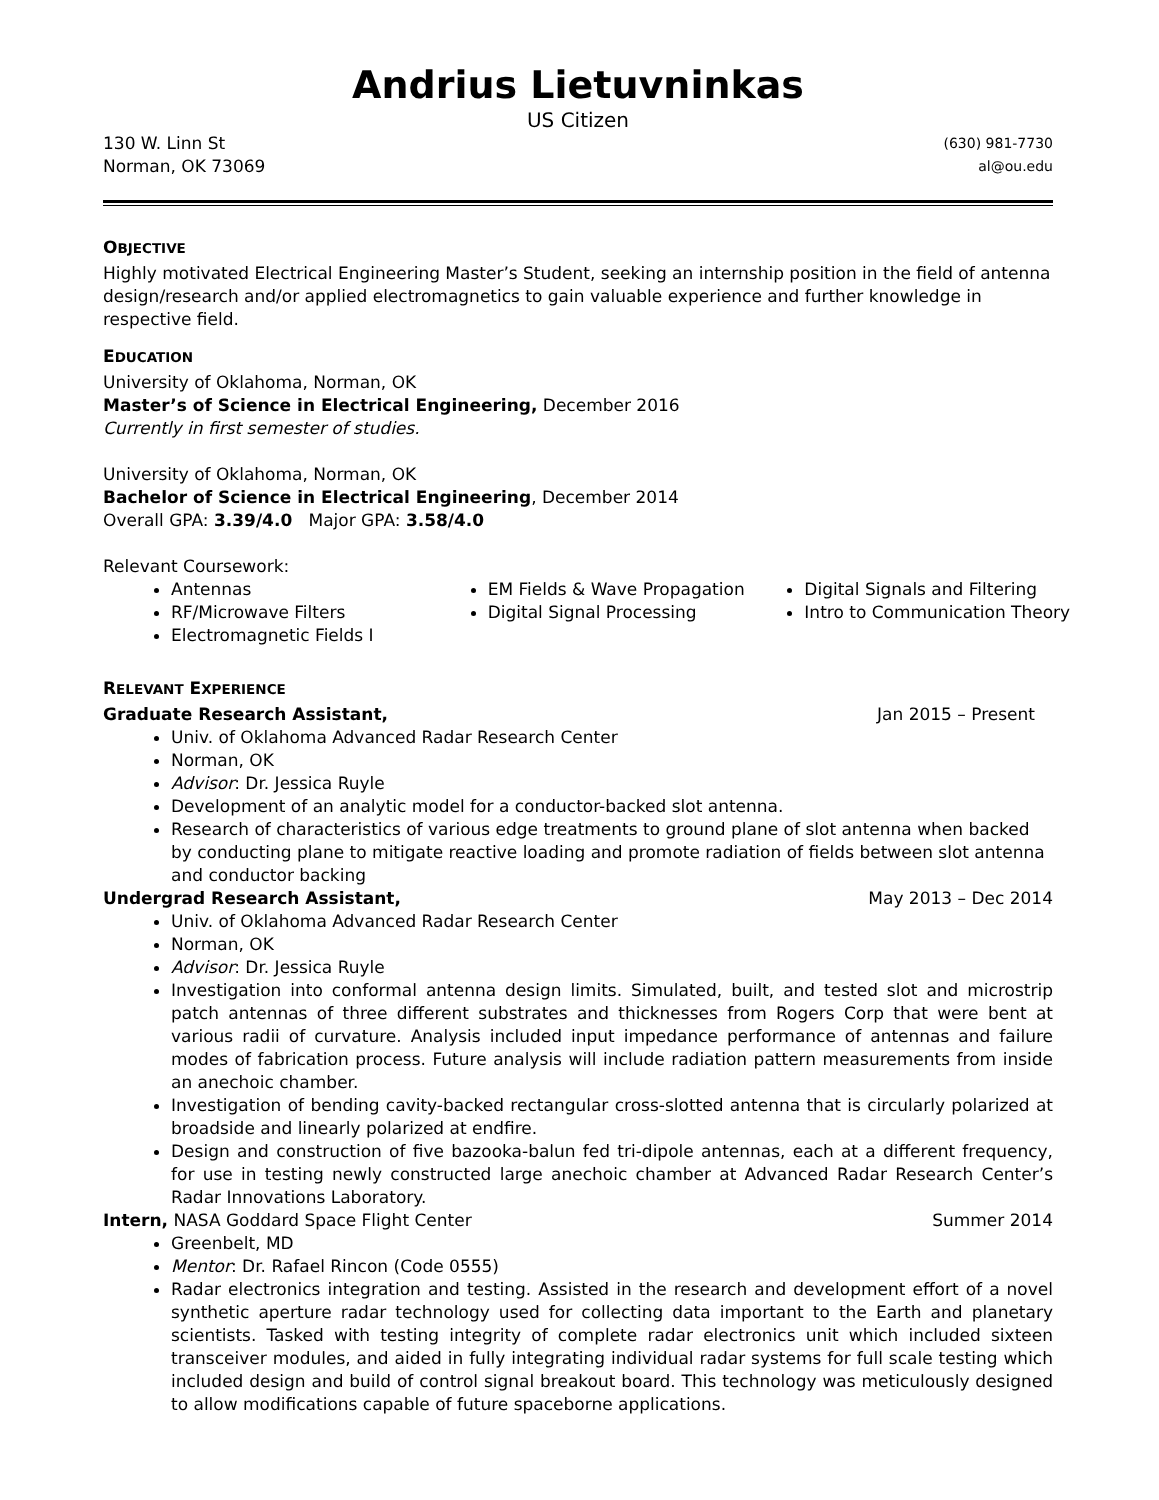Andrius Lietuvninkas
US Citizen
130 W. Linn St (630) 981-7730
Norman, OK 73069 al@ou.edu
OBJECTIVE
Highly motivated Electrical Engineering Master’s Student, seeking an internship position in the field of antenna design/research and/or applied electromagnetics to gain valuable experience and further knowledge in respective field.
EDUCATION
University of Oklahoma, Norman, OK
Master’s of Science in Electrical Engineering, December 2016
Currently in first semester of studies.
University of Oklahoma, Norman, OK
Bachelor of Science in Electrical Engineering, December 2014
Overall GPA: 3.39/4.0 Major GPA: 3.58/4.0
Relevant Coursework:
Antennas
RF/Microwave Filters
Electromagnetic Fields I
EM Fields & Wave Propagation
Digital Signal Processing
Digital Signals and Filtering
Intro to Communication Theory
RELEVANT EXPERIENCE
Graduate Research Assistant, Jan 2015 – Present
Univ. of Oklahoma Advanced Radar Research Center
Norman, OK
Advisor: Dr. Jessica Ruyle
Development of an analytic model for a conductor-backed slot antenna.
Research of characteristics of various edge treatments to ground plane of slot antenna when backed by conducting plane to mitigate reactive loading and promote radiation of fields between slot antenna and conductor backing
Undergrad Research Assistant, May 2013 – Dec 2014
Univ. of Oklahoma Advanced Radar Research Center
Norman, OK
Advisor: Dr. Jessica Ruyle
Investigation into conformal antenna design limits. Simulated, built, and tested slot and microstrip patch antennas of three different substrates and thicknesses from Rogers Corp that were bent at various radii of curvature. Analysis included input impedance performance of antennas and failure modes of fabrication process. Future analysis will include radiation pattern measurements from inside an anechoic chamber.
Investigation of bending cavity-backed rectangular cross-slotted antenna that is circularly polarized at broadside and linearly polarized at endfire.
Design and construction of five bazooka-balun fed tri-dipole antennas, each at a different frequency, for use in testing newly constructed large anechoic chamber at Advanced Radar Research Center’s Radar Innovations Laboratory.
Intern, NASA Goddard Space Flight Center Summer 2014
Greenbelt, MD
Mentor: Dr. Rafael Rincon (Code 0555)
Radar electronics integration and testing. Assisted in the research and development effort of a novel synthetic aperture radar technology used for collecting data important to the Earth and planetary scientists. Tasked with testing integrity of complete radar electronics unit which included sixteen transceiver modules, and aided in fully integrating individual radar systems for full scale testing which included design and build of control signal breakout board. This technology was meticulously designed to allow modifications capable of future spaceborne applications.